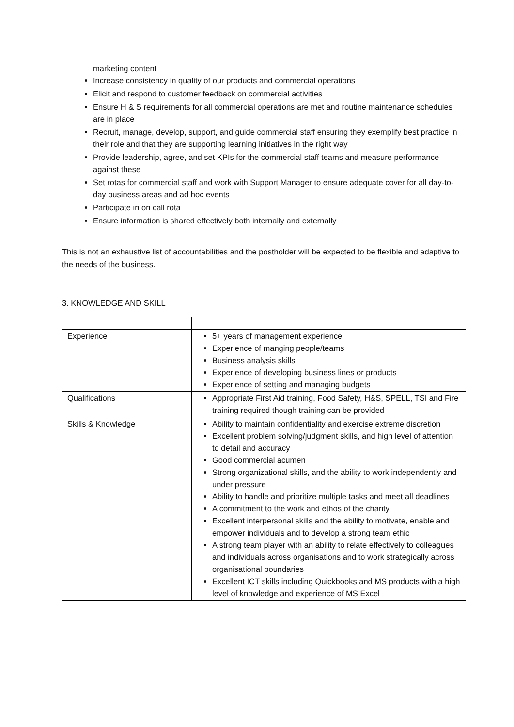marketing content
Increase consistency in quality of our products and commercial operations
Elicit and respond to customer feedback on commercial activities
Ensure H & S requirements for all commercial operations are met and routine maintenance schedules are in place
Recruit, manage, develop, support, and guide commercial staff ensuring they exemplify best practice in their role and that they are supporting learning initiatives in the right way
Provide leadership, agree, and set KPIs for the commercial staff teams and measure performance against these
Set rotas for commercial staff and work with Support Manager to ensure adequate cover for all day-to-day business areas and ad hoc events
Participate in on call rota
Ensure information is shared effectively both internally and externally
This is not an exhaustive list of accountabilities and the postholder will be expected to be flexible and adaptive to the needs of the business.
3. KNOWLEDGE AND SKILL
| Experience | 5+ years of management experience Experience of manging people/teams Business analysis skills Experience of developing business lines or products Experience of setting and managing budgets |
| Qualifications | Appropriate First Aid training, Food Safety, H&S, SPELL, TSI and Fire training required though training can be provided |
| Skills & Knowledge | Ability to maintain confidentiality and exercise extreme discretion Excellent problem solving/judgment skills, and high level of attention to detail and accuracy Good commercial acumen Strong organizational skills, and the ability to work independently and under pressure Ability to handle and prioritize multiple tasks and meet all deadlines A commitment to the work and ethos of the charity Excellent interpersonal skills and the ability to motivate, enable and empower individuals and to develop a strong team ethic A strong team player with an ability to relate effectively to colleagues and individuals across organisations and to work strategically across organisational boundaries Excellent ICT skills including Quickbooks and MS products with a high level of knowledge and experience of MS Excel |